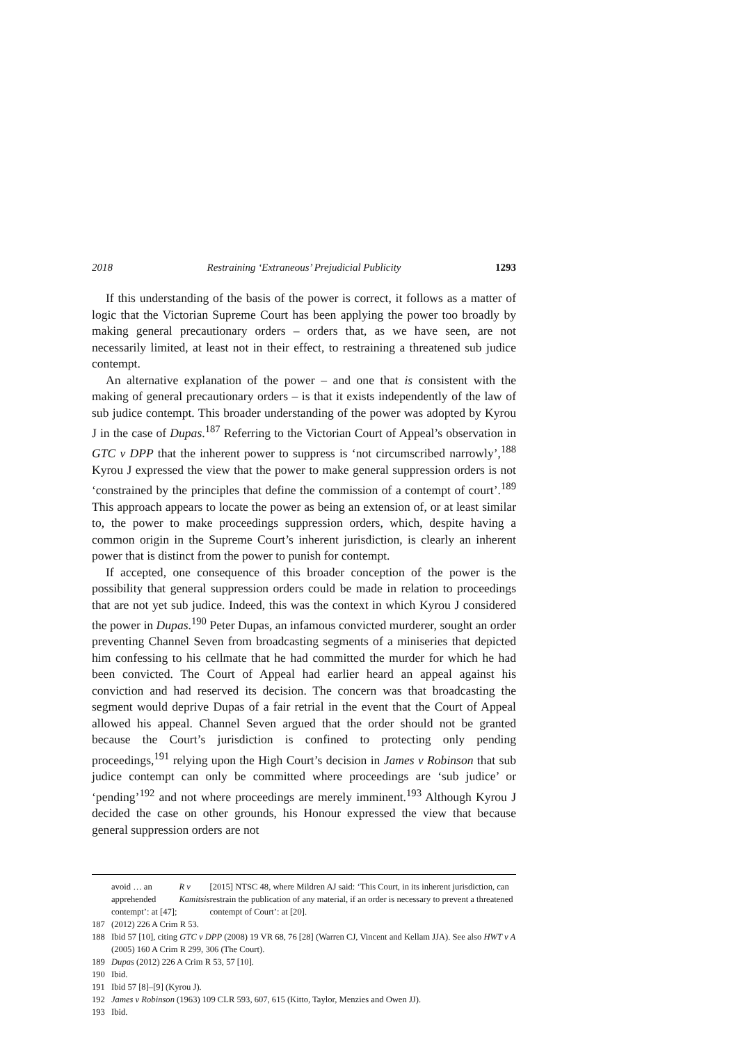2018 Restraining ‘Extraneous’ Prejudicial Publicity 1293
If this understanding of the basis of the power is correct, it follows as a matter of logic that the Victorian Supreme Court has been applying the power too broadly by making general precautionary orders – orders that, as we have seen, are not necessarily limited, at least not in their effect, to restraining a threatened sub judice contempt.
An alternative explanation of the power – and one that is consistent with the making of general precautionary orders – is that it exists independently of the law of sub judice contempt. This broader understanding of the power was adopted by Kyrou J in the case of Dupas.<sup>187</sup> Referring to the Victorian Court of Appeal’s observation in GTC v DPP that the inherent power to suppress is ‘not circumscribed narrowly’,<sup>188</sup> Kyrou J expressed the view that the power to make general suppression orders is not ‘constrained by the principles that define the commission of a contempt of court’.<sup>189</sup> This approach appears to locate the power as being an extension of, or at least similar to, the power to make proceedings suppression orders, which, despite having a common origin in the Supreme Court’s inherent jurisdiction, is clearly an inherent power that is distinct from the power to punish for contempt.
If accepted, one consequence of this broader conception of the power is the possibility that general suppression orders could be made in relation to proceedings that are not yet sub judice. Indeed, this was the context in which Kyrou J considered the power in Dupas.<sup>190</sup> Peter Dupas, an infamous convicted murderer, sought an order preventing Channel Seven from broadcasting segments of a miniseries that depicted him confessing to his cellmate that he had committed the murder for which he had been convicted. The Court of Appeal had earlier heard an appeal against his conviction and had reserved its decision. The concern was that broadcasting the segment would deprive Dupas of a fair retrial in the event that the Court of Appeal allowed his appeal. Channel Seven argued that the order should not be granted because the Court’s jurisdiction is confined to protecting only pending proceedings,<sup>191</sup> relying upon the High Court’s decision in James v Robinson that sub judice contempt can only be committed where proceedings are ‘sub judice’ or ‘pending’<sup>192</sup> and not where proceedings are merely imminent.<sup>193</sup> Although Kyrou J decided the case on other grounds, his Honour expressed the view that because general suppression orders are not
avoid … an apprehended contempt’: at [47]; R v Kamitsis [2015] NTSC 48, where Mildren AJ said: ‘This Court, in its inherent jurisdiction, can restrain the publication of any material, if an order is necessary to prevent a threatened contempt of Court’: at [20].
187 (2012) 226 A Crim R 53.
188 Ibid 57 [10], citing GTC v DPP (2008) 19 VR 68, 76 [28] (Warren CJ, Vincent and Kellam JJA). See also HWT v A (2005) 160 A Crim R 299, 306 (The Court).
189 Dupas (2012) 226 A Crim R 53, 57 [10].
190 Ibid.
191 Ibid 57 [8]–[9] (Kyrou J).
192 James v Robinson (1963) 109 CLR 593, 607, 615 (Kitto, Taylor, Menzies and Owen JJ).
193 Ibid.